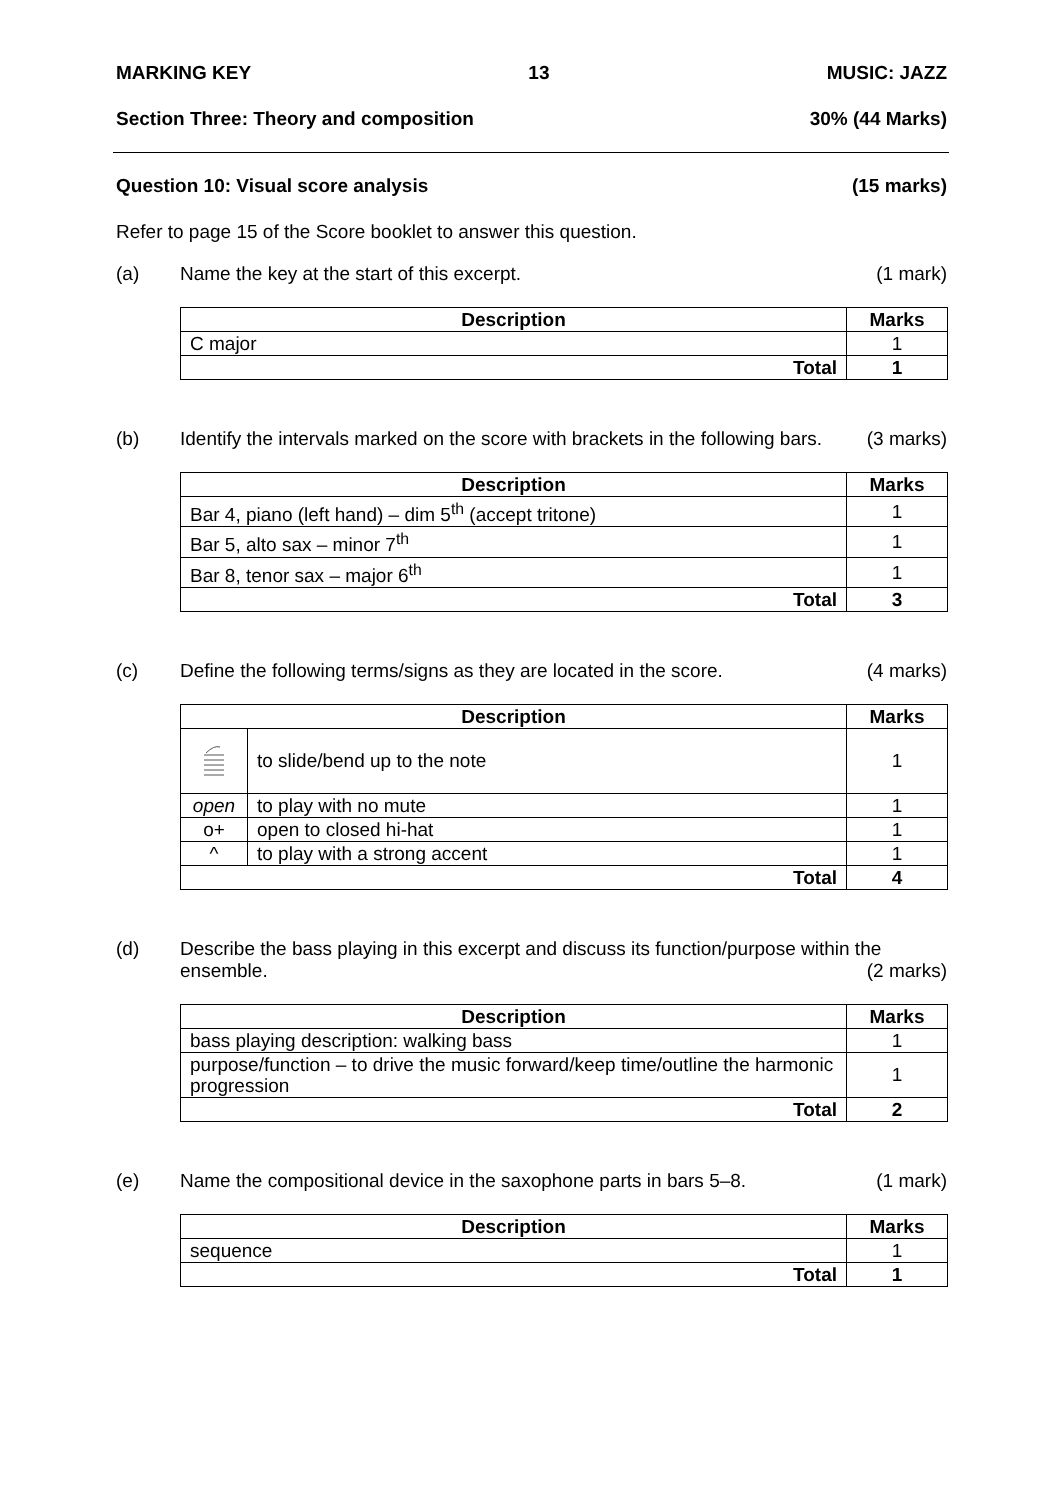MARKING KEY 13 MUSIC: JAZZ
Section Three: Theory and composition 30% (44 Marks)
Question 10: Visual score analysis (15 marks)
Refer to page 15 of the Score booklet to answer this question.
(a) Name the key at the start of this excerpt. (1 mark)
| Description | Marks |
| --- | --- |
| C major | 1 |
| Total | 1 |
(b) Identify the intervals marked on the score with brackets in the following bars. (3 marks)
| Description | Marks |
| --- | --- |
| Bar 4, piano (left hand) – dim 5<sup>th</sup> (accept tritone) | 1 |
| Bar 5, alto sax – minor 7<sup>th</sup> | 1 |
| Bar 8, tenor sax – major 6<sup>th</sup> | 1 |
| Total | 3 |
(c) Define the following terms/signs as they are located in the score. (4 marks)
| Description | | Marks |
| --- | --- | --- |
| | to slide/bend up to the note | 1 |
| open | to play with no mute | 1 |
| o+ | open to closed hi-hat | 1 |
| ^ | to play with a strong accent | 1 |
| Total | | 4 |
(d) Describe the bass playing in this excerpt and discuss its function/purpose within the
ensemble. (2 marks)
| Description | Marks |
| --- | --- |
| bass playing description: walking bass | 1 |
| purpose/function – to drive the music forward/keep time/outline the harmonic progression | 1 |
| Total | 2 |
(e) Name the compositional device in the saxophone parts in bars 5–8. (1 mark)
| Description | Marks |
| --- | --- |
| sequence | 1 |
| Total | 1 |